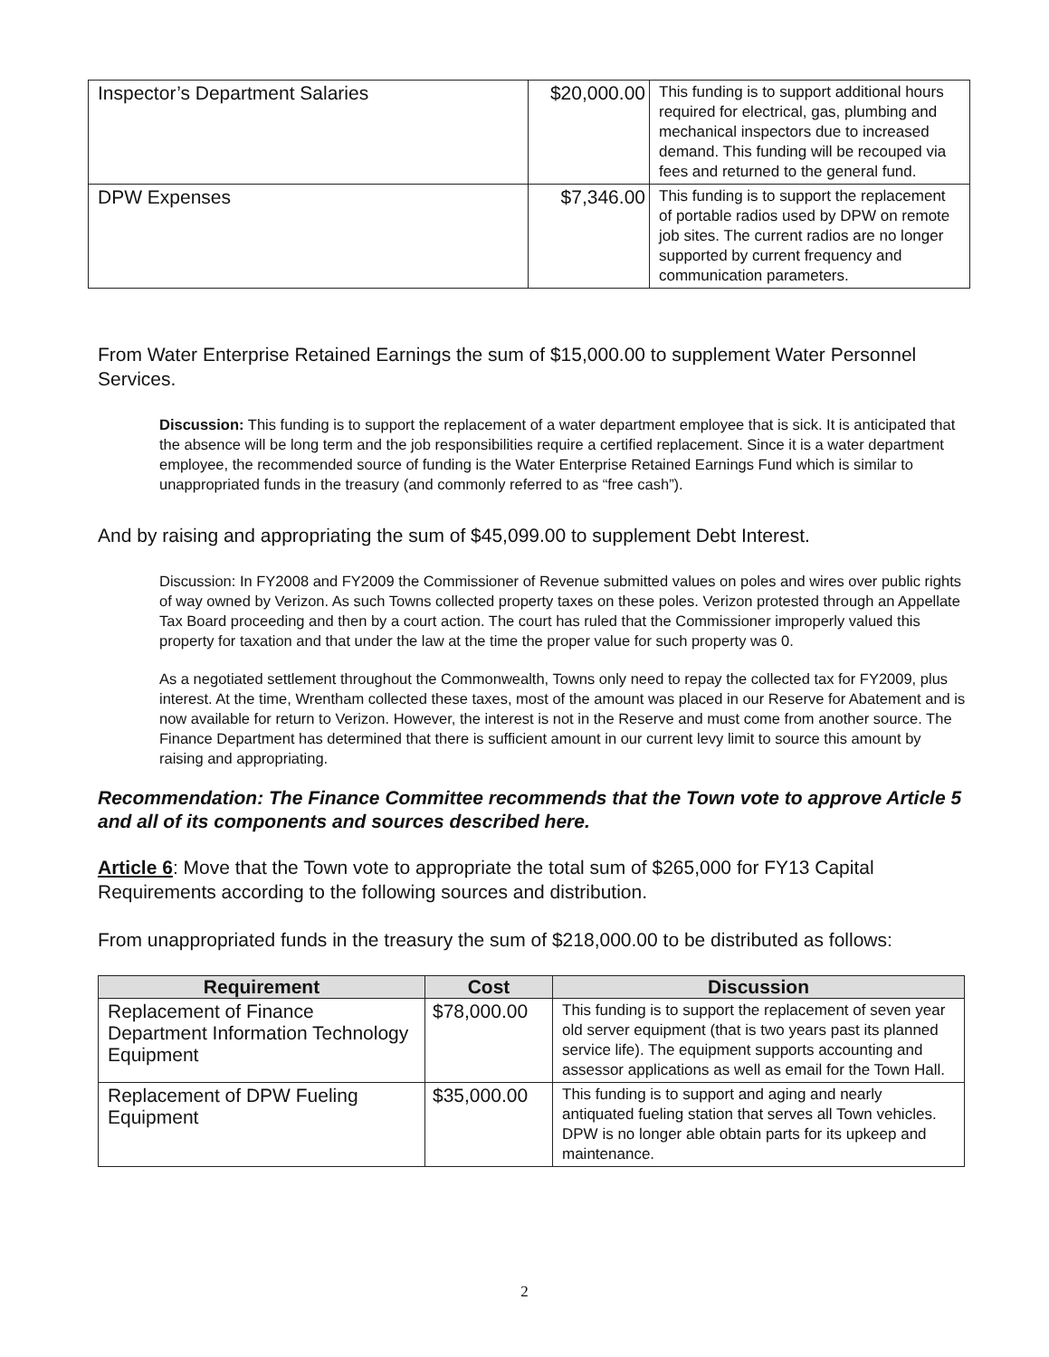| Inspector’s Department Salaries | $20,000.00 | This funding is to support additional hours required for electrical, gas, plumbing and mechanical inspectors due to increased demand. This funding will be recouped via fees and returned to the general fund. |
| DPW Expenses | $7,346.00 | This funding is to support the replacement of portable radios used by DPW on remote job sites. The current radios are no longer supported by current frequency and communication parameters. |
From Water Enterprise Retained Earnings the sum of $15,000.00 to supplement Water Personnel Services.
Discussion: This funding is to support the replacement of a water department employee that is sick. It is anticipated that the absence will be long term and the job responsibilities require a certified replacement. Since it is a water department employee, the recommended source of funding is the Water Enterprise Retained Earnings Fund which is similar to unappropriated funds in the treasury (and commonly referred to as “free cash”).
And by raising and appropriating the sum of $45,099.00 to supplement Debt Interest.
Discussion: In FY2008 and FY2009 the Commissioner of Revenue submitted values on poles and wires over public rights of way owned by Verizon. As such Towns collected property taxes on these poles. Verizon protested through an Appellate Tax Board proceeding and then by a court action. The court has ruled that the Commissioner improperly valued this property for taxation and that under the law at the time the proper value for such property was 0.
As a negotiated settlement throughout the Commonwealth, Towns only need to repay the collected tax for FY2009, plus interest. At the time, Wrentham collected these taxes, most of the amount was placed in our Reserve for Abatement and is now available for return to Verizon. However, the interest is not in the Reserve and must come from another source. The Finance Department has determined that there is sufficient amount in our current levy limit to source this amount by raising and appropriating.
Recommendation: The Finance Committee recommends that the Town vote to approve Article 5 and all of its components and sources described here.
Article 6: Move that the Town vote to appropriate the total sum of $265,000 for FY13 Capital Requirements according to the following sources and distribution.
From unappropriated funds in the treasury the sum of $218,000.00 to be distributed as follows:
| Requirement | Cost | Discussion |
| --- | --- | --- |
| Replacement of Finance Department Information Technology Equipment | $78,000.00 | This funding is to support the replacement of seven year old server equipment (that is two years past its planned service life). The equipment supports accounting and assessor applications as well as email for the Town Hall. |
| Replacement of DPW Fueling Equipment | $35,000.00 | This funding is to support and aging and nearly antiquated fueling station that serves all Town vehicles. DPW is no longer able obtain parts for its upkeep and maintenance. |
2